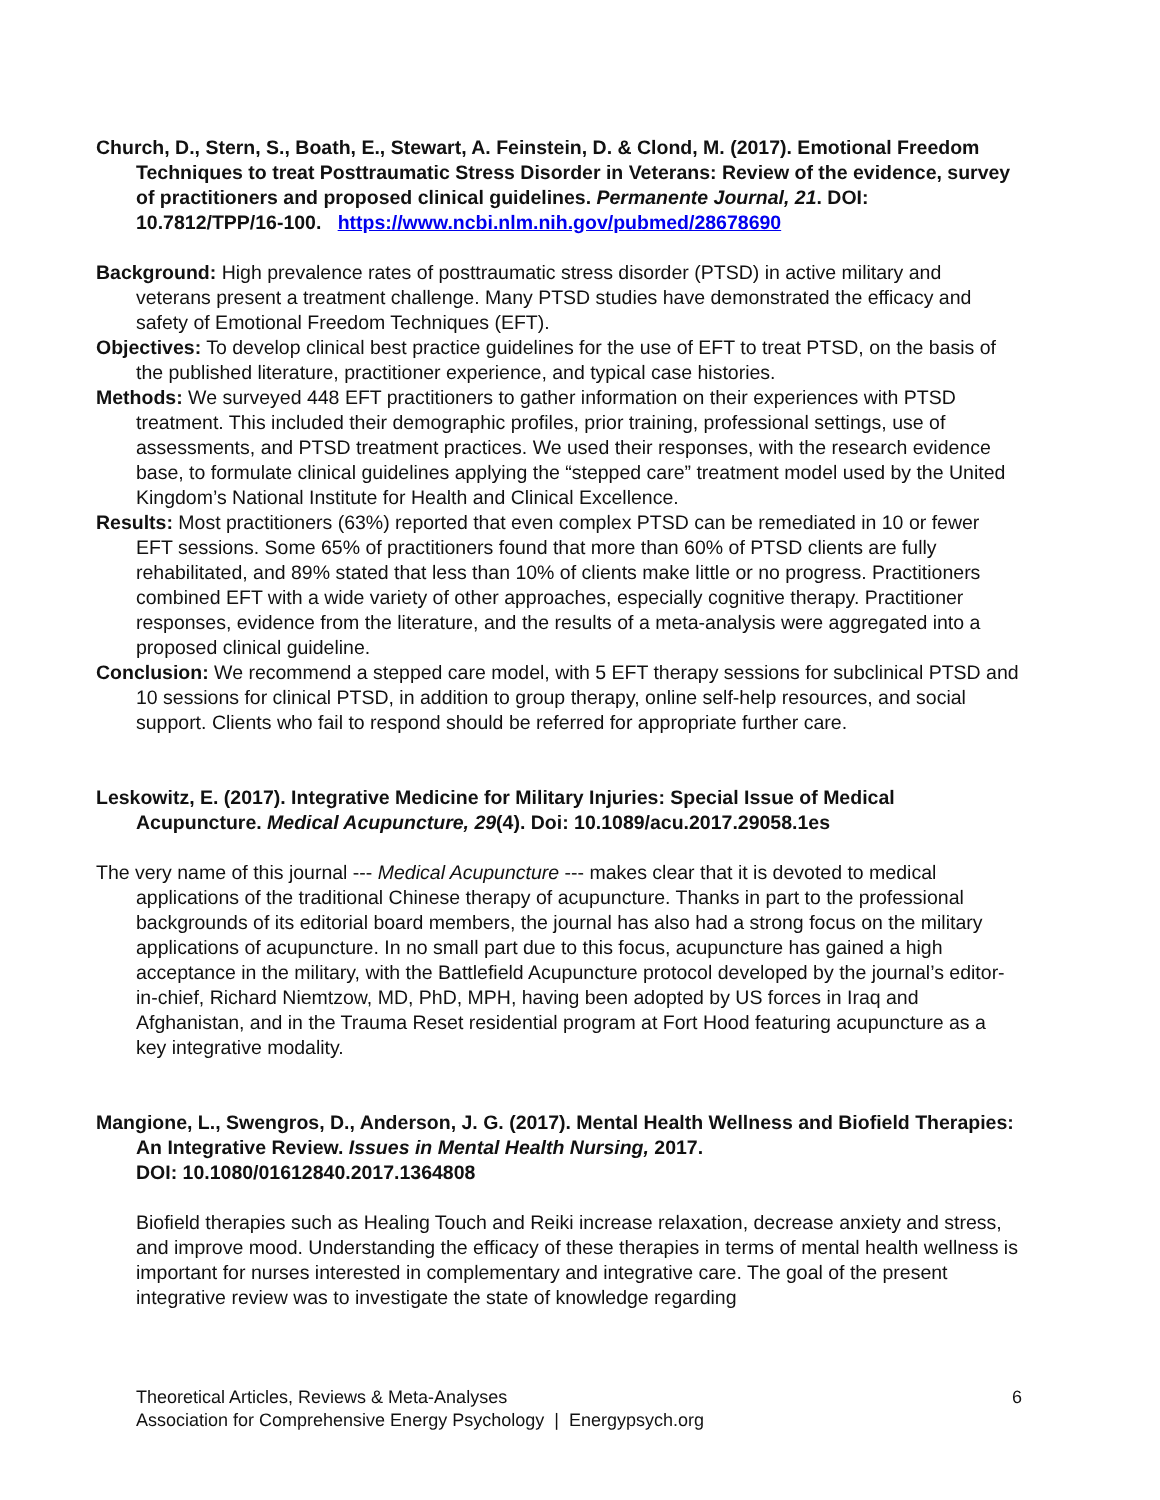Church, D., Stern, S., Boath, E., Stewart, A. Feinstein, D. & Clond, M. (2017). Emotional Freedom Techniques to treat Posttraumatic Stress Disorder in Veterans: Review of the evidence, survey of practitioners and proposed clinical guidelines. Permanente Journal, 21. DOI: 10.7812/TPP/16-100. https://www.ncbi.nlm.nih.gov/pubmed/28678690
Background: High prevalence rates of posttraumatic stress disorder (PTSD) in active military and veterans present a treatment challenge. Many PTSD studies have demonstrated the efficacy and safety of Emotional Freedom Techniques (EFT).
Objectives: To develop clinical best practice guidelines for the use of EFT to treat PTSD, on the basis of the published literature, practitioner experience, and typical case histories.
Methods: We surveyed 448 EFT practitioners to gather information on their experiences with PTSD treatment. This included their demographic profiles, prior training, professional settings, use of assessments, and PTSD treatment practices. We used their responses, with the research evidence base, to formulate clinical guidelines applying the “stepped care” treatment model used by the United Kingdom’s National Institute for Health and Clinical Excellence.
Results: Most practitioners (63%) reported that even complex PTSD can be remediated in 10 or fewer EFT sessions. Some 65% of practitioners found that more than 60% of PTSD clients are fully rehabilitated, and 89% stated that less than 10% of clients make little or no progress. Practitioners combined EFT with a wide variety of other approaches, especially cognitive therapy. Practitioner responses, evidence from the literature, and the results of a meta-analysis were aggregated into a proposed clinical guideline.
Conclusion: We recommend a stepped care model, with 5 EFT therapy sessions for subclinical PTSD and 10 sessions for clinical PTSD, in addition to group therapy, online self-help resources, and social support. Clients who fail to respond should be referred for appropriate further care.
Leskowitz, E. (2017). Integrative Medicine for Military Injuries: Special Issue of Medical Acupuncture. Medical Acupuncture, 29(4). Doi: 10.1089/acu.2017.29058.1es
The very name of this journal --- Medical Acupuncture --- makes clear that it is devoted to medical applications of the traditional Chinese therapy of acupuncture. Thanks in part to the professional backgrounds of its editorial board members, the journal has also had a strong focus on the military applications of acupuncture. In no small part due to this focus, acupuncture has gained a high acceptance in the military, with the Battlefield Acupuncture protocol developed by the journal’s editor-in-chief, Richard Niemtzow, MD, PhD, MPH, having been adopted by US forces in Iraq and Afghanistan, and in the Trauma Reset residential program at Fort Hood featuring acupuncture as a key integrative modality.
Mangione, L., Swengros, D., Anderson, J. G. (2017). Mental Health Wellness and Biofield Therapies: An Integrative Review. Issues in Mental Health Nursing, 2017.
DOI: 10.1080/01612840.2017.1364808
Biofield therapies such as Healing Touch and Reiki increase relaxation, decrease anxiety and stress, and improve mood. Understanding the efficacy of these therapies in terms of mental health wellness is important for nurses interested in complementary and integrative care. The goal of the present integrative review was to investigate the state of knowledge regarding
6 Theoretical Articles, Reviews & Meta-Analyses
Association for Comprehensive Energy Psychology | Energypsych.org